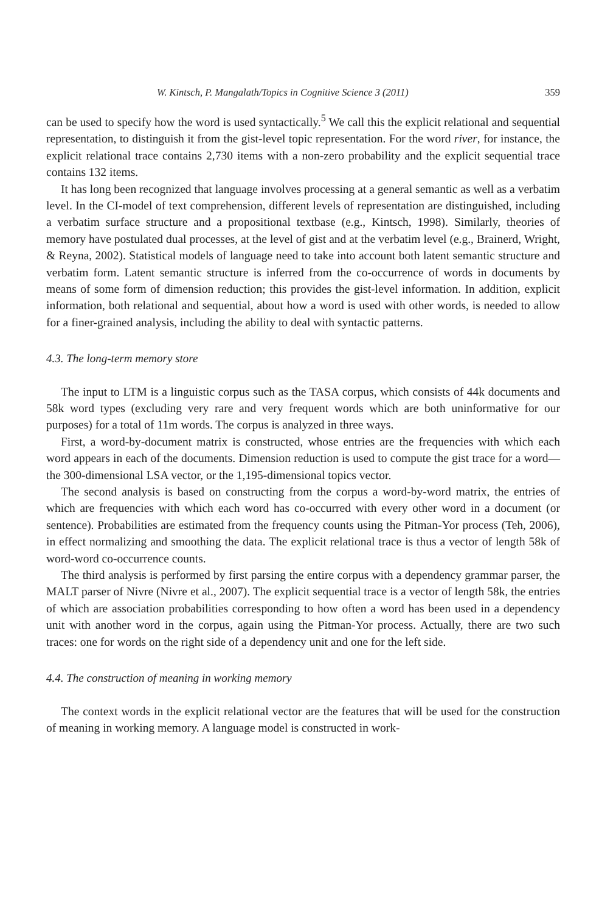W. Kintsch, P. Mangalath/Topics in Cognitive Science 3 (2011) 359
can be used to specify how the word is used syntactically.<sup>5</sup> We call this the explicit relational and sequential representation, to distinguish it from the gist-level topic representation. For the word river, for instance, the explicit relational trace contains 2,730 items with a non-zero probability and the explicit sequential trace contains 132 items.
It has long been recognized that language involves processing at a general semantic as well as a verbatim level. In the CI-model of text comprehension, different levels of representation are distinguished, including a verbatim surface structure and a propositional textbase (e.g., Kintsch, 1998). Similarly, theories of memory have postulated dual processes, at the level of gist and at the verbatim level (e.g., Brainerd, Wright, & Reyna, 2002). Statistical models of language need to take into account both latent semantic structure and verbatim form. Latent semantic structure is inferred from the co-occurrence of words in documents by means of some form of dimension reduction; this provides the gist-level information. In addition, explicit information, both relational and sequential, about how a word is used with other words, is needed to allow for a finer-grained analysis, including the ability to deal with syntactic patterns.
4.3. The long-term memory store
The input to LTM is a linguistic corpus such as the TASA corpus, which consists of 44k documents and 58k word types (excluding very rare and very frequent words which are both uninformative for our purposes) for a total of 11m words. The corpus is analyzed in three ways.
First, a word-by-document matrix is constructed, whose entries are the frequencies with which each word appears in each of the documents. Dimension reduction is used to compute the gist trace for a word—the 300-dimensional LSA vector, or the 1,195-dimensional topics vector.
The second analysis is based on constructing from the corpus a word-by-word matrix, the entries of which are frequencies with which each word has co-occurred with every other word in a document (or sentence). Probabilities are estimated from the frequency counts using the Pitman-Yor process (Teh, 2006), in effect normalizing and smoothing the data. The explicit relational trace is thus a vector of length 58k of word-word co-occurrence counts.
The third analysis is performed by first parsing the entire corpus with a dependency grammar parser, the MALT parser of Nivre (Nivre et al., 2007). The explicit sequential trace is a vector of length 58k, the entries of which are association probabilities corresponding to how often a word has been used in a dependency unit with another word in the corpus, again using the Pitman-Yor process. Actually, there are two such traces: one for words on the right side of a dependency unit and one for the left side.
4.4. The construction of meaning in working memory
The context words in the explicit relational vector are the features that will be used for the construction of meaning in working memory. A language model is constructed in work-